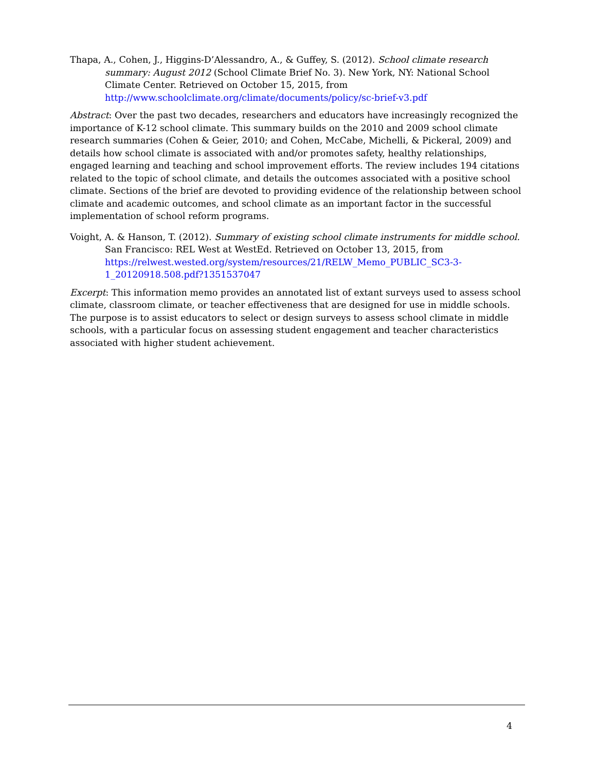Thapa, A., Cohen, J., Higgins-D’Alessandro, A., & Guffey, S. (2012). School climate research summary: August 2012 (School Climate Brief No. 3). New York, NY: National School Climate Center. Retrieved on October 15, 2015, from http://www.schoolclimate.org/climate/documents/policy/sc-brief-v3.pdf
Abstract: Over the past two decades, researchers and educators have increasingly recognized the importance of K-12 school climate. This summary builds on the 2010 and 2009 school climate research summaries (Cohen & Geier, 2010; and Cohen, McCabe, Michelli, & Pickeral, 2009) and details how school climate is associated with and/or promotes safety, healthy relationships, engaged learning and teaching and school improvement efforts. The review includes 194 citations related to the topic of school climate, and details the outcomes associated with a positive school climate. Sections of the brief are devoted to providing evidence of the relationship between school climate and academic outcomes, and school climate as an important factor in the successful implementation of school reform programs.
Voight, A. & Hanson, T. (2012). Summary of existing school climate instruments for middle school. San Francisco: REL West at WestEd. Retrieved on October 13, 2015, from https://relwest.wested.org/system/resources/21/RELW_Memo_PUBLIC_SC3-3-1_20120918.508.pdf?1351537047
Excerpt: This information memo provides an annotated list of extant surveys used to assess school climate, classroom climate, or teacher effectiveness that are designed for use in middle schools. The purpose is to assist educators to select or design surveys to assess school climate in middle schools, with a particular focus on assessing student engagement and teacher characteristics associated with higher student achievement.
4